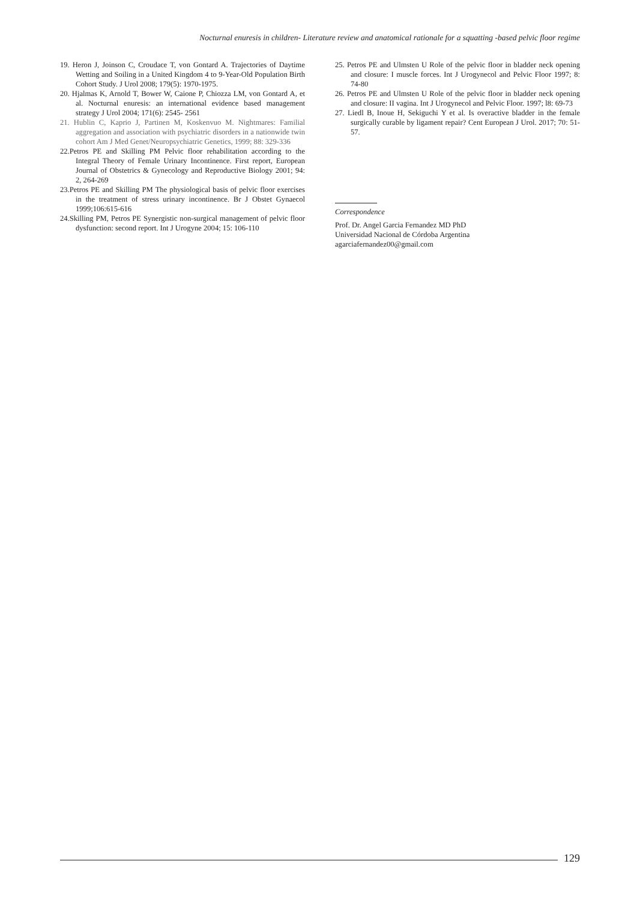Nocturnal enuresis in children- Literature review and anatomical rationale for a squatting -based pelvic floor regime
19. Heron J, Joinson C, Croudace T, von Gontard A. Trajectories of Daytime Wetting and Soiling in a United Kingdom 4 to 9-Year-Old Population Birth Cohort Study. J Urol 2008; 179(5): 1970-1975.
20. Hjalmas K, Arnold T, Bower W, Caione P, Chiozza LM, von Gontard A, et al. Nocturnal enuresis: an international evidence based management strategy J Urol 2004; 171(6): 2545- 2561
21. Hublin C, Kaprio J, Partinen M, Koskenvuo M. Nightmares: Familial aggregation and association with psychiatric disorders in a nationwide twin cohort Am J Med Genet/Neuropsychiatric Genetics, 1999; 88: 329-336
22.Petros PE and Skilling PM Pelvic floor rehabilitation according to the Integral Theory of Female Urinary Incontinence. First report, European Journal of Obstetrics & Gynecology and Reproductive Biology 2001; 94: 2, 264-269
23.Petros PE and Skilling PM The physiological basis of pelvic floor exercises in the treatment of stress urinary incontinence. Br J Obstet Gynaecol 1999;106:615-616
24.Skilling PM, Petros PE Synergistic non-surgical management of pelvic floor dysfunction: second report. Int J Urogyne 2004; 15: 106-110
25. Petros PE and Ulmsten U Role of the pelvic floor in bladder neck opening and closure: I muscle forces. Int J Urogynecol and Pelvic Floor 1997; 8: 74-80
26. Petros PE and Ulmsten U Role of the pelvic floor in bladder neck opening and closure: II vagina. Int J Urogynecol and Pelvic Floor. 1997; l8: 69-73
27. Liedl B, Inoue H, Sekiguchi Y et al. Is overactive bladder in the female surgically curable by ligament repair? Cent European J Urol. 2017; 70: 51-57.
Correspondence
Prof. Dr. Angel Garcia Fernandez MD PhD
Universidad Nacional de Córdoba Argentina
agarciafernandez00@gmail.com
129